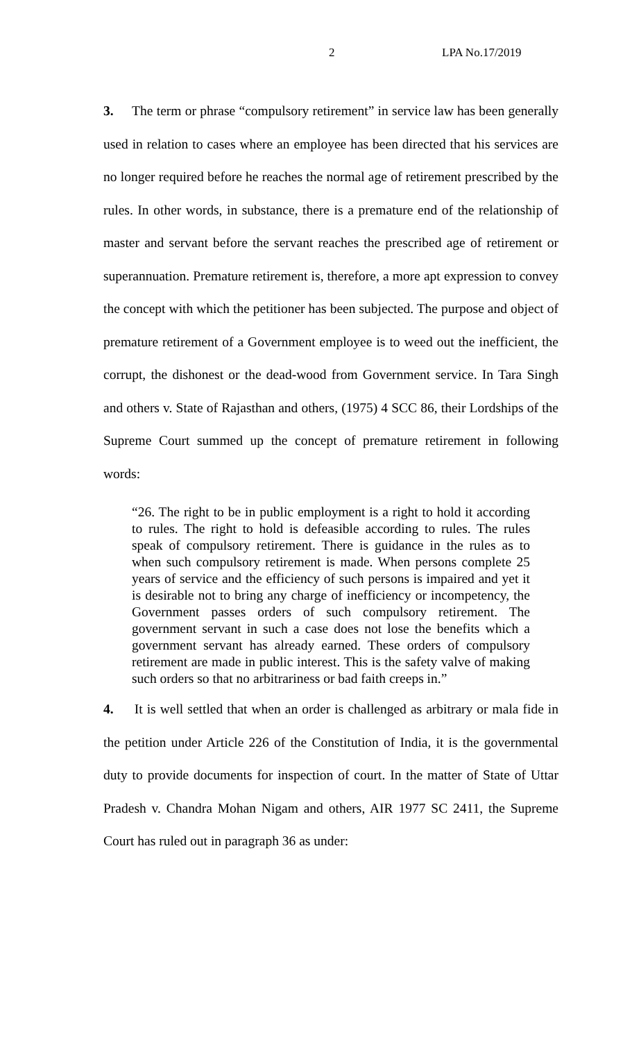2 LPA No.17/2019
3. The term or phrase “compulsory retirement” in service law has been generally used in relation to cases where an employee has been directed that his services are no longer required before he reaches the normal age of retirement prescribed by the rules. In other words, in substance, there is a premature end of the relationship of master and servant before the servant reaches the prescribed age of retirement or superannuation. Premature retirement is, therefore, a more apt expression to convey the concept with which the petitioner has been subjected. The purpose and object of premature retirement of a Government employee is to weed out the inefficient, the corrupt, the dishonest or the dead-wood from Government service. In Tara Singh and others v. State of Rajasthan and others, (1975) 4 SCC 86, their Lordships of the Supreme Court summed up the concept of premature retirement in following words:
“26. The right to be in public employment is a right to hold it according to rules. The right to hold is defeasible according to rules. The rules speak of compulsory retirement. There is guidance in the rules as to when such compulsory retirement is made. When persons complete 25 years of service and the efficiency of such persons is impaired and yet it is desirable not to bring any charge of inefficiency or incompetency, the Government passes orders of such compulsory retirement. The government servant in such a case does not lose the benefits which a government servant has already earned. These orders of compulsory retirement are made in public interest. This is the safety valve of making such orders so that no arbitrariness or bad faith creeps in.”
4. It is well settled that when an order is challenged as arbitrary or mala fide in the petition under Article 226 of the Constitution of India, it is the governmental duty to provide documents for inspection of court. In the matter of State of Uttar Pradesh v. Chandra Mohan Nigam and others, AIR 1977 SC 2411, the Supreme Court has ruled out in paragraph 36 as under: